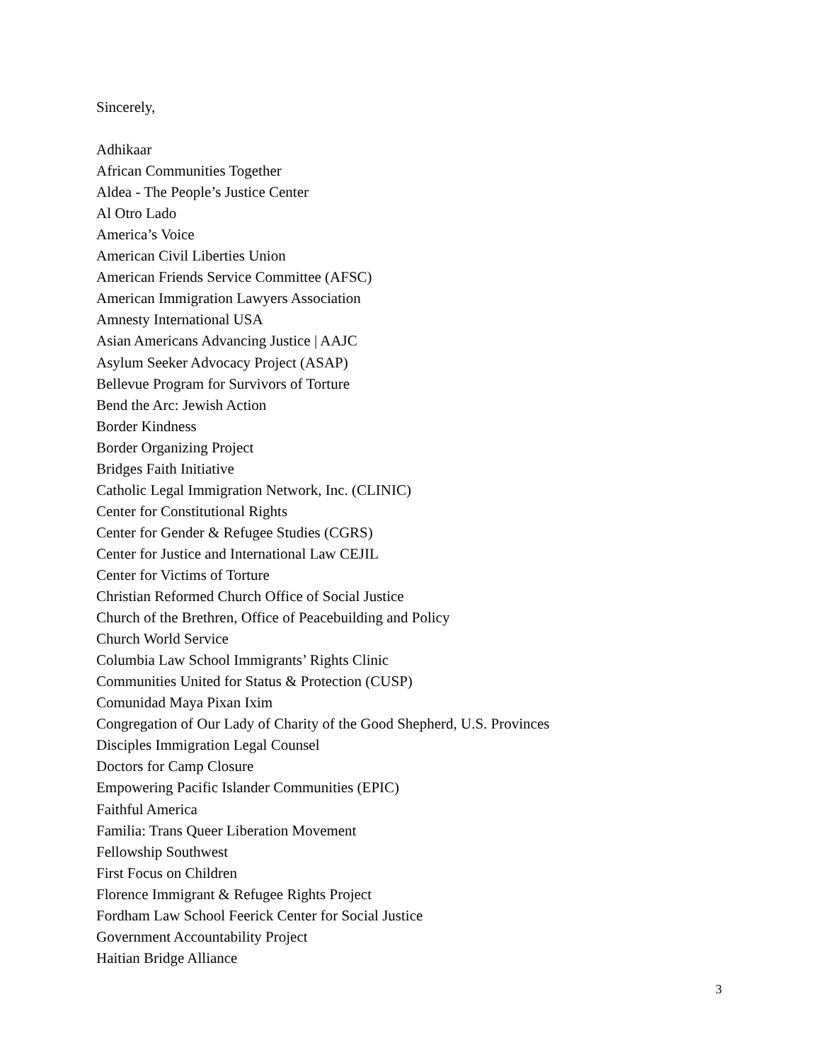Sincerely,
Adhikaar
African Communities Together
Aldea - The People’s Justice Center
Al Otro Lado
America’s Voice
American Civil Liberties Union
American Friends Service Committee (AFSC)
American Immigration Lawyers Association
Amnesty International USA
Asian Americans Advancing Justice | AAJC
Asylum Seeker Advocacy Project (ASAP)
Bellevue Program for Survivors of Torture
Bend the Arc: Jewish Action
Border Kindness
Border Organizing Project
Bridges Faith Initiative
Catholic Legal Immigration Network, Inc. (CLINIC)
Center for Constitutional Rights
Center for Gender & Refugee Studies (CGRS)
Center for Justice and International Law CEJIL
Center for Victims of Torture
Christian Reformed Church Office of Social Justice
Church of the Brethren, Office of Peacebuilding and Policy
Church World Service
Columbia Law School Immigrants’ Rights Clinic
Communities United for Status & Protection (CUSP)
Comunidad Maya Pixan Ixim
Congregation of Our Lady of Charity of the Good Shepherd, U.S. Provinces
Disciples Immigration Legal Counsel
Doctors for Camp Closure
Empowering Pacific Islander Communities (EPIC)
Faithful America
Familia: Trans Queer Liberation Movement
Fellowship Southwest
First Focus on Children
Florence Immigrant & Refugee Rights Project
Fordham Law School Feerick Center for Social Justice
Government Accountability Project
Haitian Bridge Alliance
3